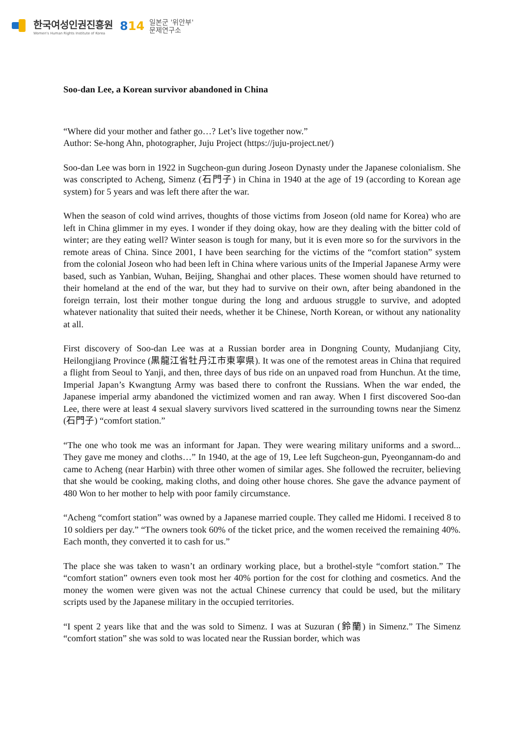한국여성인권진흥원
Women's Human Rights Institute of Korea
814
일본군 '위안부'
문제연구소
Soo-dan Lee, a Korean survivor abandoned in China
“Where did your mother and father go…? Let’s live together now.”
Author: Se-hong Ahn, photographer, Juju Project (https://juju-project.net/)
Soo-dan Lee was born in 1922 in Sugcheon-gun during Joseon Dynasty under the Japanese colonialism. She was conscripted to Acheng, Simenz (石門子) in China in 1940 at the age of 19 (according to Korean age system) for 5 years and was left there after the war.
When the season of cold wind arrives, thoughts of those victims from Joseon (old name for Korea) who are left in China glimmer in my eyes. I wonder if they doing okay, how are they dealing with the bitter cold of winter; are they eating well? Winter season is tough for many, but it is even more so for the survivors in the remote areas of China. Since 2001, I have been searching for the victims of the “comfort station” system from the colonial Joseon who had been left in China where various units of the Imperial Japanese Army were based, such as Yanbian, Wuhan, Beijing, Shanghai and other places. These women should have returned to their homeland at the end of the war, but they had to survive on their own, after being abandoned in the foreign terrain, lost their mother tongue during the long and arduous struggle to survive, and adopted whatever nationality that suited their needs, whether it be Chinese, North Korean, or without any nationality at all.
First discovery of Soo-dan Lee was at a Russian border area in Dongning County, Mudanjiang City, Heilongjiang Province (黒龍江省牡丹江市東寧県). It was one of the remotest areas in China that required a flight from Seoul to Yanji, and then, three days of bus ride on an unpaved road from Hunchun. At the time, Imperial Japan’s Kwangtung Army was based there to confront the Russians. When the war ended, the Japanese imperial army abandoned the victimized women and ran away. When I first discovered Soo-dan Lee, there were at least 4 sexual slavery survivors lived scattered in the surrounding towns near the Simenz (石門子) “comfort station.”
“The one who took me was an informant for Japan. They were wearing military uniforms and a sword... They gave me money and cloths…” In 1940, at the age of 19, Lee left Sugcheon-gun, Pyeongannam-do and came to Acheng (near Harbin) with three other women of similar ages. She followed the recruiter, believing that she would be cooking, making cloths, and doing other house chores. She gave the advance payment of 480 Won to her mother to help with poor family circumstance.
“Acheng “comfort station” was owned by a Japanese married couple. They called me Hidomi. I received 8 to 10 soldiers per day.” “The owners took 60% of the ticket price, and the women received the remaining 40%. Each month, they converted it to cash for us.”
The place she was taken to wasn’t an ordinary working place, but a brothel-style “comfort station.” The “comfort station” owners even took most her 40% portion for the cost for clothing and cosmetics. And the money the women were given was not the actual Chinese currency that could be used, but the military scripts used by the Japanese military in the occupied territories.
“I spent 2 years like that and the was sold to Simenz. I was at Suzuran (鈴蘭) in Simenz.” The Simenz “comfort station” she was sold to was located near the Russian border, which was